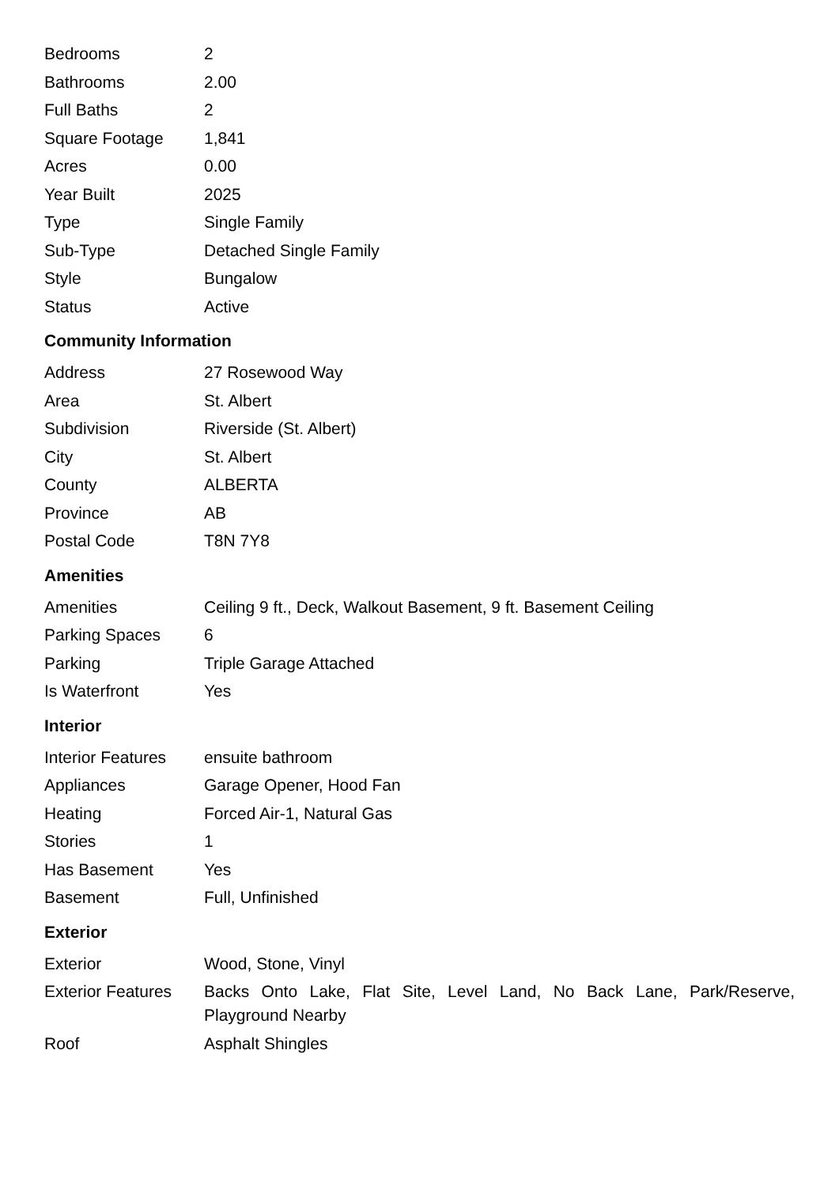| Bedrooms | 2 |
| Bathrooms | 2.00 |
| Full Baths | 2 |
| Square Footage | 1,841 |
| Acres | 0.00 |
| Year Built | 2025 |
| Type | Single Family |
| Sub-Type | Detached Single Family |
| Style | Bungalow |
| Status | Active |
Community Information
| Address | 27 Rosewood Way |
| Area | St. Albert |
| Subdivision | Riverside (St. Albert) |
| City | St. Albert |
| County | ALBERTA |
| Province | AB |
| Postal Code | T8N 7Y8 |
Amenities
| Amenities | Ceiling 9 ft., Deck, Walkout Basement, 9 ft. Basement Ceiling |
| Parking Spaces | 6 |
| Parking | Triple Garage Attached |
| Is Waterfront | Yes |
Interior
| Interior Features | ensuite bathroom |
| Appliances | Garage Opener, Hood Fan |
| Heating | Forced Air-1, Natural Gas |
| Stories | 1 |
| Has Basement | Yes |
| Basement | Full, Unfinished |
Exterior
| Exterior | Wood, Stone, Vinyl |
| Exterior Features | Backs Onto Lake, Flat Site, Level Land, No Back Lane, Park/Reserve, Playground Nearby |
| Roof | Asphalt Shingles |